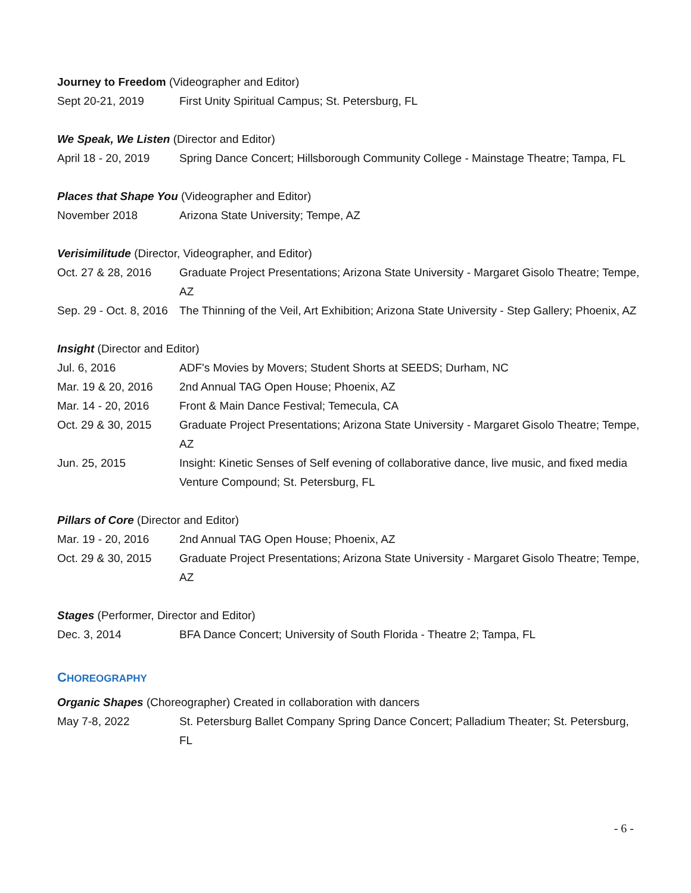Journey to Freedom (Videographer and Editor)
Sept 20-21, 2019 First Unity Spiritual Campus; St. Petersburg, FL
We Speak, We Listen (Director and Editor)
April 18 - 20, 2019 Spring Dance Concert; Hillsborough Community College - Mainstage Theatre; Tampa, FL
Places that Shape You (Videographer and Editor)
November 2018 Arizona State University; Tempe, AZ
Verisimilitude (Director, Videographer, and Editor)
Oct. 27 & 28, 2016 Graduate Project Presentations; Arizona State University - Margaret Gisolo Theatre; Tempe, AZ
Sep. 29 - Oct. 8, 2016 The Thinning of the Veil, Art Exhibition; Arizona State University - Step Gallery; Phoenix, AZ
Insight (Director and Editor)
Jul. 6, 2016 ADF's Movies by Movers; Student Shorts at SEEDS; Durham, NC
Mar. 19 & 20, 2016 2nd Annual TAG Open House; Phoenix, AZ
Mar. 14 - 20, 2016 Front & Main Dance Festival; Temecula, CA
Oct. 29 & 30, 2015 Graduate Project Presentations; Arizona State University - Margaret Gisolo Theatre; Tempe, AZ
Jun. 25, 2015 Insight: Kinetic Senses of Self evening of collaborative dance, live music, and fixed media Venture Compound; St. Petersburg, FL
Pillars of Core (Director and Editor)
Mar. 19 - 20, 2016 2nd Annual TAG Open House; Phoenix, AZ
Oct. 29 & 30, 2015 Graduate Project Presentations; Arizona State University - Margaret Gisolo Theatre; Tempe, AZ
Stages (Performer, Director and Editor)
Dec. 3, 2014 BFA Dance Concert; University of South Florida - Theatre 2; Tampa, FL
CHOREOGRAPHY
Organic Shapes (Choreographer) Created in collaboration with dancers
May 7-8, 2022 St. Petersburg Ballet Company Spring Dance Concert; Palladium Theater; St. Petersburg, FL
- 6 -